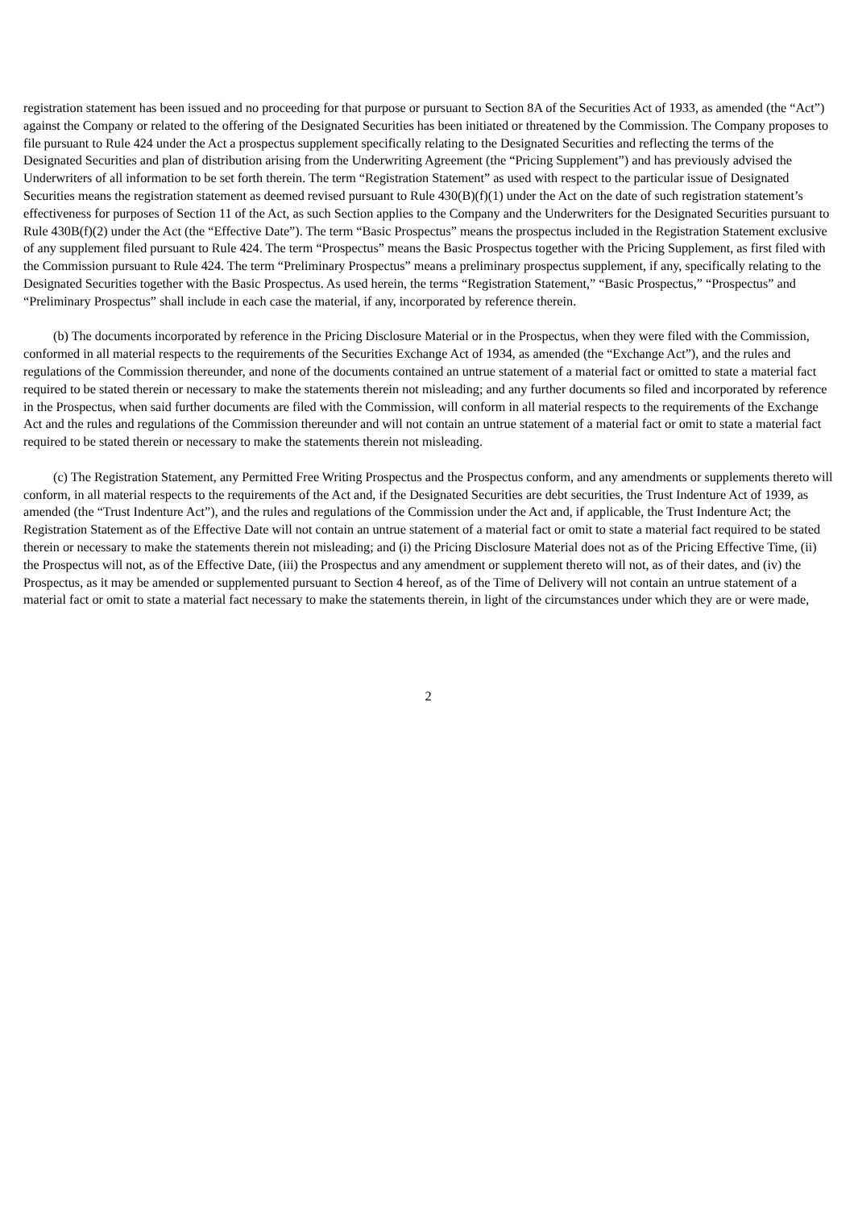registration statement has been issued and no proceeding for that purpose or pursuant to Section 8A of the Securities Act of 1933, as amended (the “Act”) against the Company or related to the offering of the Designated Securities has been initiated or threatened by the Commission. The Company proposes to file pursuant to Rule 424 under the Act a prospectus supplement specifically relating to the Designated Securities and reflecting the terms of the Designated Securities and plan of distribution arising from the Underwriting Agreement (the “Pricing Supplement”) and has previously advised the Underwriters of all information to be set forth therein. The term “Registration Statement” as used with respect to the particular issue of Designated Securities means the registration statement as deemed revised pursuant to Rule 430(B)(f)(1) under the Act on the date of such registration statement’s effectiveness for purposes of Section 11 of the Act, as such Section applies to the Company and the Underwriters for the Designated Securities pursuant to Rule 430B(f)(2) under the Act (the “Effective Date”). The term “Basic Prospectus” means the prospectus included in the Registration Statement exclusive of any supplement filed pursuant to Rule 424. The term “Prospectus” means the Basic Prospectus together with the Pricing Supplement, as first filed with the Commission pursuant to Rule 424. The term “Preliminary Prospectus” means a preliminary prospectus supplement, if any, specifically relating to the Designated Securities together with the Basic Prospectus. As used herein, the terms “Registration Statement,” “Basic Prospectus,” “Prospectus” and “Preliminary Prospectus” shall include in each case the material, if any, incorporated by reference therein.
(b) The documents incorporated by reference in the Pricing Disclosure Material or in the Prospectus, when they were filed with the Commission, conformed in all material respects to the requirements of the Securities Exchange Act of 1934, as amended (the “Exchange Act”), and the rules and regulations of the Commission thereunder, and none of the documents contained an untrue statement of a material fact or omitted to state a material fact required to be stated therein or necessary to make the statements therein not misleading; and any further documents so filed and incorporated by reference in the Prospectus, when said further documents are filed with the Commission, will conform in all material respects to the requirements of the Exchange Act and the rules and regulations of the Commission thereunder and will not contain an untrue statement of a material fact or omit to state a material fact required to be stated therein or necessary to make the statements therein not misleading.
(c) The Registration Statement, any Permitted Free Writing Prospectus and the Prospectus conform, and any amendments or supplements thereto will conform, in all material respects to the requirements of the Act and, if the Designated Securities are debt securities, the Trust Indenture Act of 1939, as amended (the “Trust Indenture Act”), and the rules and regulations of the Commission under the Act and, if applicable, the Trust Indenture Act; the Registration Statement as of the Effective Date will not contain an untrue statement of a material fact or omit to state a material fact required to be stated therein or necessary to make the statements therein not misleading; and (i) the Pricing Disclosure Material does not as of the Pricing Effective Time, (ii) the Prospectus will not, as of the Effective Date, (iii) the Prospectus and any amendment or supplement thereto will not, as of their dates, and (iv) the Prospectus, as it may be amended or supplemented pursuant to Section 4 hereof, as of the Time of Delivery will not contain an untrue statement of a material fact or omit to state a material fact necessary to make the statements therein, in light of the circumstances under which they are or were made,
2